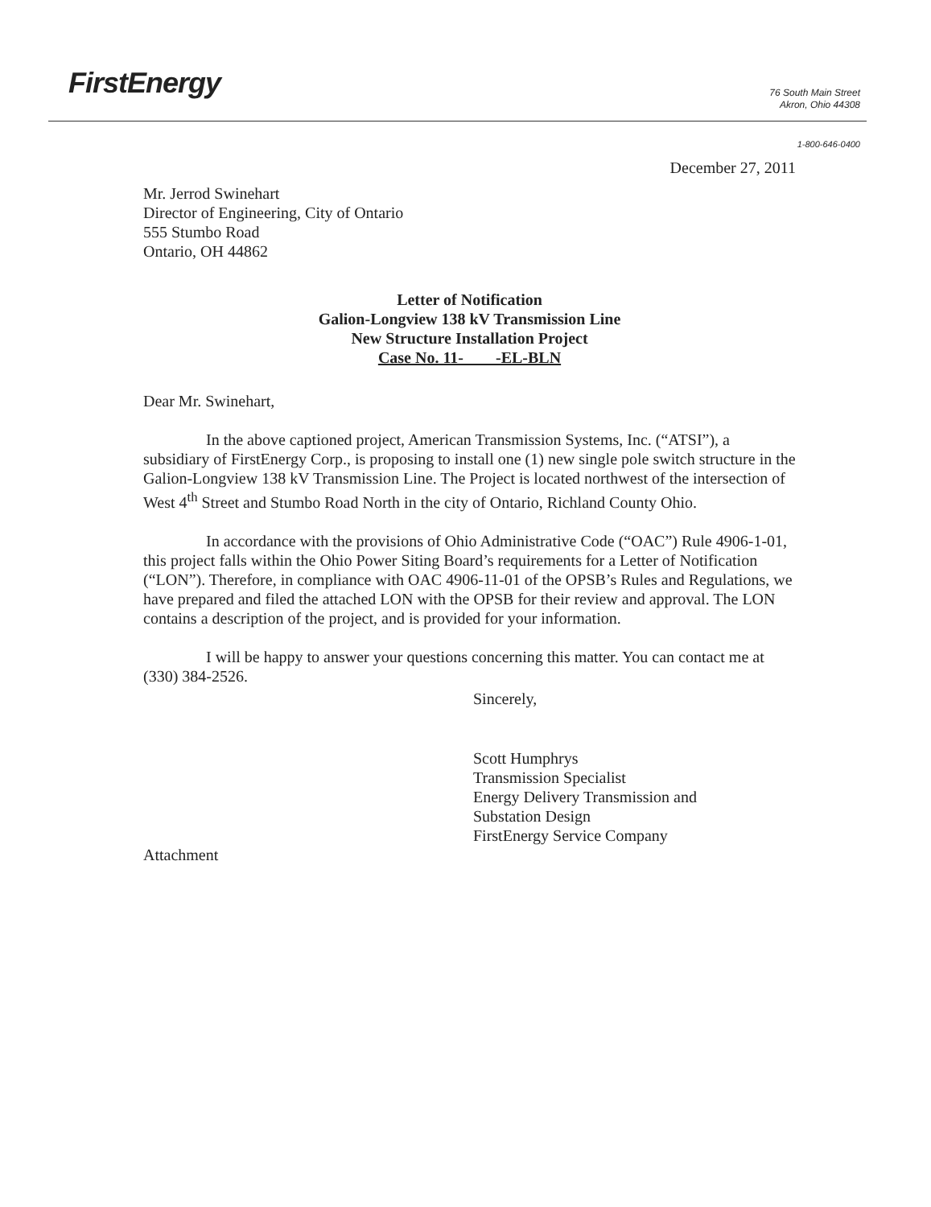FirstEnergy
76 South Main Street
Akron, Ohio 44308
1-800-646-0400
December 27, 2011
Mr. Jerrod Swinehart
Director of Engineering, City of Ontario
555 Stumbo Road
Ontario, OH 44862
Letter of Notification
Galion-Longview 138 kV Transmission Line
New Structure Installation Project
Case No. 11- -EL-BLN
Dear Mr. Swinehart,
In the above captioned project, American Transmission Systems, Inc. (“ATSI”), a subsidiary of FirstEnergy Corp., is proposing to install one (1) new single pole switch structure in the Galion-Longview 138 kV Transmission Line. The Project is located northwest of the intersection of West 4<sup>th</sup> Street and Stumbo Road North in the city of Ontario, Richland County Ohio.
In accordance with the provisions of Ohio Administrative Code (“OAC”) Rule 4906-1-01, this project falls within the Ohio Power Siting Board’s requirements for a Letter of Notification (“LON”). Therefore, in compliance with OAC 4906-11-01 of the OPSB’s Rules and Regulations, we have prepared and filed the attached LON with the OPSB for their review and approval. The LON contains a description of the project, and is provided for your information.
I will be happy to answer your questions concerning this matter. You can contact me at (330) 384-2526.
Sincerely,
Scott Humphrys
Transmission Specialist
Energy Delivery Transmission and
Substation Design
FirstEnergy Service Company
Attachment